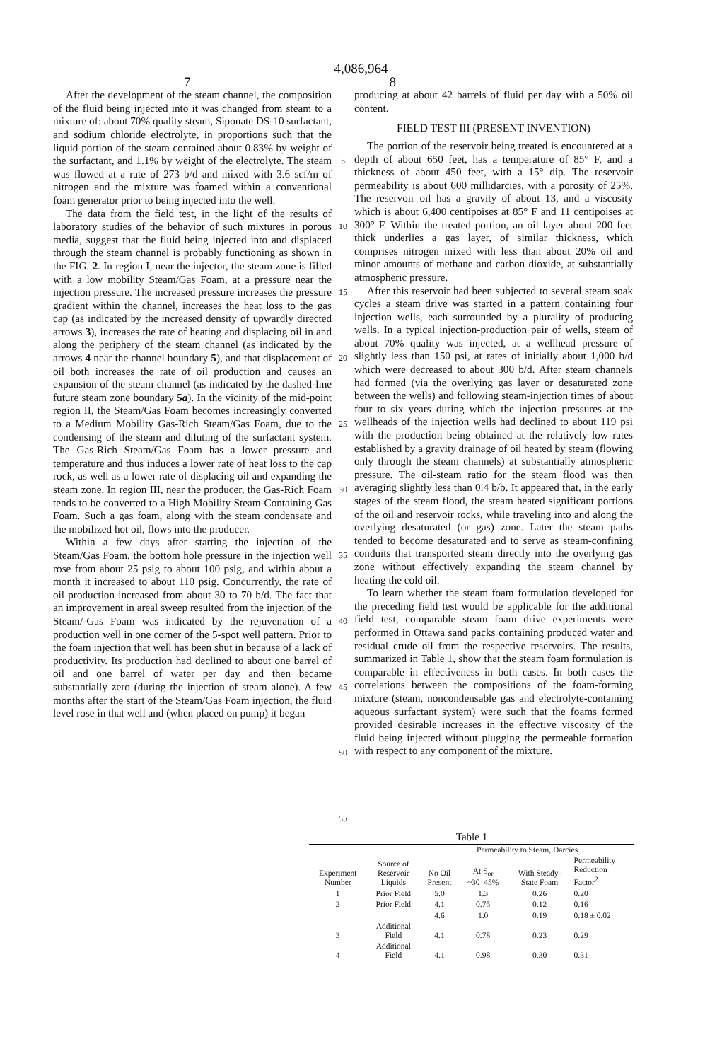4,086,964
7 8
After the development of the steam channel, the composition of the fluid being injected into it was changed from steam to a mixture of: about 70% quality steam, Siponate DS-10 surfactant, and sodium chloride electrolyte, in proportions such that the liquid portion of the steam contained about 0.83% by weight of the surfactant, and 1.1% by weight of the electrolyte. The steam was flowed at a rate of 273 b/d and mixed with 3.6 scf/m of nitrogen and the mixture was foamed within a conventional foam generator prior to being injected into the well.
The data from the field test, in the light of the results of laboratory studies of the behavior of such mixtures in porous media, suggest that the fluid being injected into and displaced through the steam channel is probably functioning as shown in the FIG. 2. In region I, near the injector, the steam zone is filled with a low mobility Steam/Gas Foam, at a pressure near the injection pressure. The increased pressure increases the pressure gradient within the channel, increases the heat loss to the gas cap (as indicated by the increased density of upwardly directed arrows 3), increases the rate of heating and displacing oil in and along the periphery of the steam channel (as indicated by the arrows 4 near the channel boundary 5), and that displacement of oil both increases the rate of oil production and causes an expansion of the steam channel (as indicated by the dashed-line future steam zone boundary 5a). In the vicinity of the mid-point region II, the Steam/Gas Foam becomes increasingly converted to a Medium Mobility Gas-Rich Steam/Gas Foam, due to the condensing of the steam and diluting of the surfactant system. The Gas-Rich Steam/Gas Foam has a lower pressure and temperature and thus induces a lower rate of heat loss to the cap rock, as well as a lower rate of displacing oil and expanding the steam zone. In region III, near the producer, the Gas-Rich Foam tends to be converted to a High Mobility Steam-Containing Gas Foam. Such a gas foam, along with the steam condensate and the mobilized hot oil, flows into the producer.
Within a few days after starting the injection of the Steam/Gas Foam, the bottom hole pressure in the injection well rose from about 25 psig to about 100 psig, and within about a month it increased to about 110 psig. Concurrently, the rate of oil production increased from about 30 to 70 b/d. The fact that an improvement in areal sweep resulted from the injection of the Steam/-Gas Foam was indicated by the rejuvenation of a production well in one corner of the 5-spot well pattern. Prior to the foam injection that well has been shut in because of a lack of productivity. Its production had declined to about one barrel of oil and one barrel of water per day and then became substantially zero (during the injection of steam alone). A few months after the start of the Steam/Gas Foam injection, the fluid level rose in that well and (when placed on pump) it began
5
10
15
20
25
30
35
40
45
50
55
producing at about 42 barrels of fluid per day with a 50% oil content.
FIELD TEST III (PRESENT INVENTION)
The portion of the reservoir being treated is encountered at a depth of about 650 feet, has a temperature of 85° F, and a thickness of about 450 feet, with a 15° dip. The reservoir permeability is about 600 millidarcies, with a porosity of 25%. The reservoir oil has a gravity of about 13, and a viscosity which is about 6,400 centipoises at 85° F and 11 centipoises at 300° F. Within the treated portion, an oil layer about 200 feet thick underlies a gas layer, of similar thickness, which comprises nitrogen mixed with less than about 20% oil and minor amounts of methane and carbon dioxide, at substantially atmospheric pressure.
After this reservoir had been subjected to several steam soak cycles a steam drive was started in a pattern containing four injection wells, each surrounded by a plurality of producing wells. In a typical injection-production pair of wells, steam of about 70% quality was injected, at a wellhead pressure of slightly less than 150 psi, at rates of initially about 1,000 b/d which were decreased to about 300 b/d. After steam channels had formed (via the overlying gas layer or desaturated zone between the wells) and following steam-injection times of about four to six years during which the injection pressures at the wellheads of the injection wells had declined to about 119 psi with the production being obtained at the relatively low rates established by a gravity drainage of oil heated by steam (flowing only through the steam channels) at substantially atmospheric pressure. The oil-steam ratio for the steam flood was then averaging slightly less than 0.4 b/b. It appeared that, in the early stages of the steam flood, the steam heated significant portions of the oil and reservoir rocks, while traveling into and along the overlying desaturated (or gas) zone. Later the steam paths tended to become desaturated and to serve as steam-confining conduits that transported steam directly into the overlying gas zone without effectively expanding the steam channel by heating the cold oil.
To learn whether the steam foam formulation developed for the preceding field test would be applicable for the additional field test, comparable steam foam drive experiments were performed in Ottawa sand packs containing produced water and residual crude oil from the respective reservoirs. The results, summarized in Table 1, show that the steam foam formulation is comparable in effectiveness in both cases. In both cases the correlations between the compositions of the foam-forming mixture (steam, noncondensable gas and electrolyte-containing aqueous surfactant system) were such that the foams formed provided desirable increases in the effective viscosity of the fluid being injected without plugging the permeable formation with respect to any component of the mixture.
Table 1
| | | Permeability to Steam, Darcies | | | |
| --- | --- | --- | --- | --- | --- |
| Experiment Number | Source of Reservoir Liquids | No Oil Present | At S<sub>or</sub> ~30–45% | With Steady- State Foam | Permeability Reduction Factor<sup>2</sup> |
| 1 | Prior Field | 5.0 | 1.3 | 0.26 | 0.20 |
| 2 | Prior Field | 4.1 | 0.75 | 0.12 | 0.16 |
| | | 4.6 | 1.0 | 0.19 | 0.18 ± 0.02 |
| 3 | Additional Field | 4.1 | 0.78 | 0.23 | 0.29 |
| 4 | Additional Field | 4.1 | 0.98 | 0.30 | 0.31 |